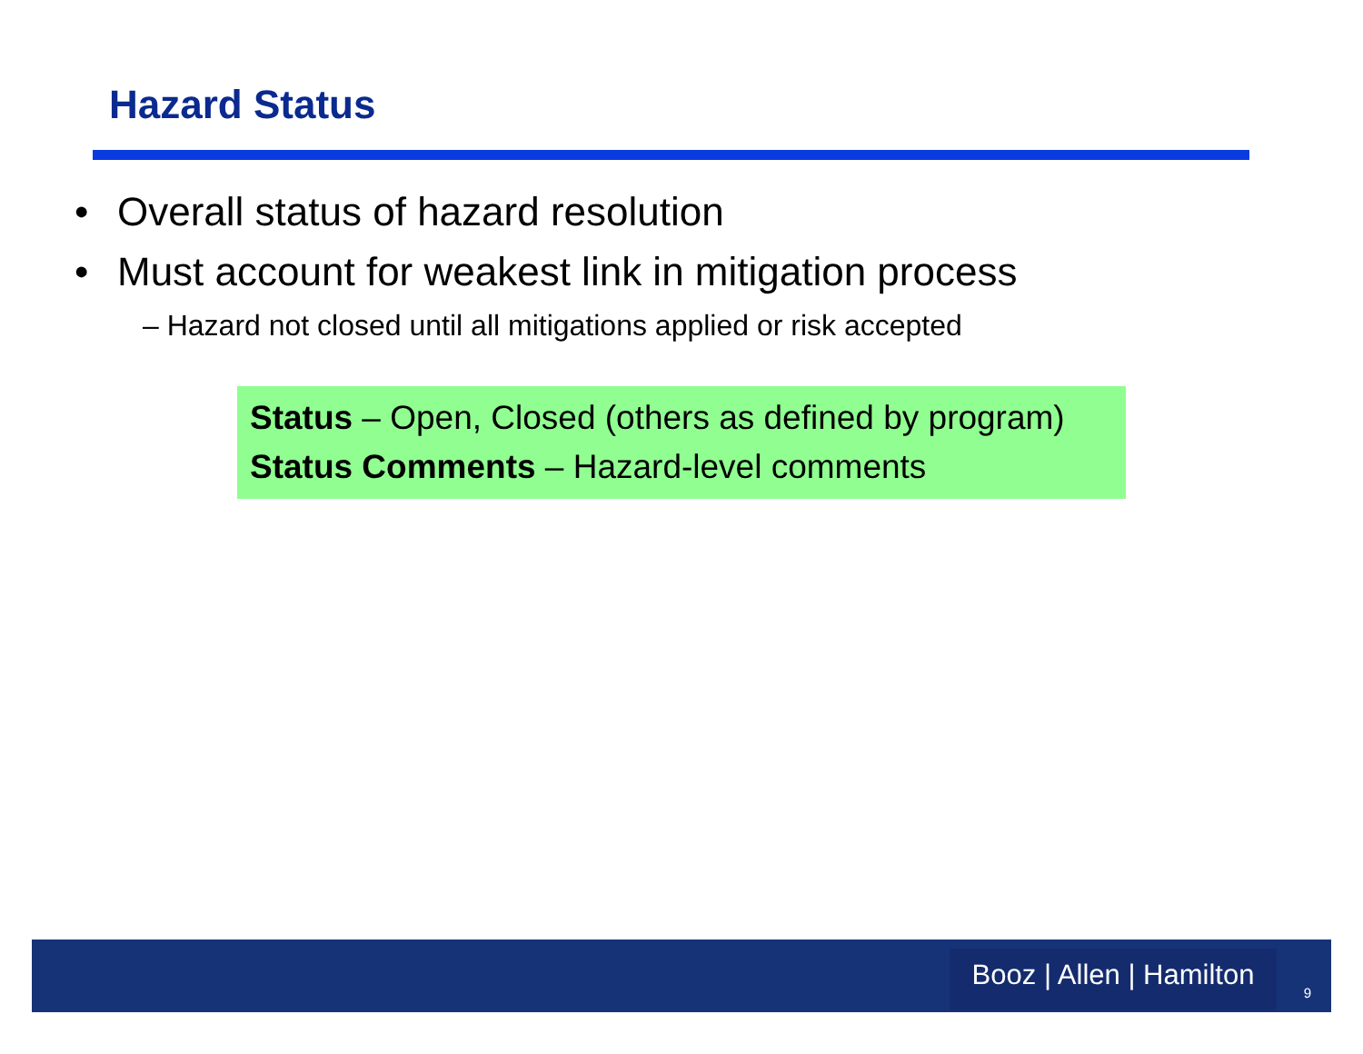Hazard Status
• Overall status of hazard resolution
• Must account for weakest link in mitigation process
– Hazard not closed until all mitigations applied or risk accepted
Status – Open, Closed (others as defined by program)
Status Comments – Hazard-level comments
Booz | Allen | Hamilton
9